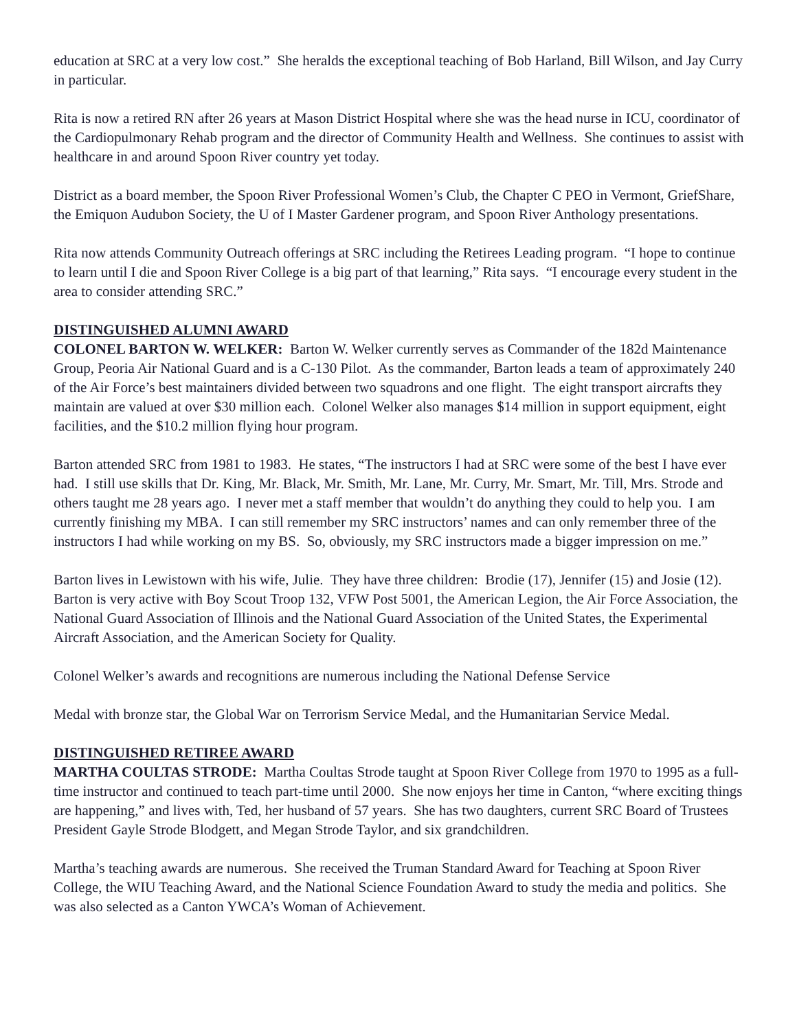education at SRC at a very low cost.” She heralds the exceptional teaching of Bob Harland, Bill Wilson, and Jay Curry in particular.
Rita is now a retired RN after 26 years at Mason District Hospital where she was the head nurse in ICU, coordinator of the Cardiopulmonary Rehab program and the director of Community Health and Wellness. She continues to assist with healthcare in and around Spoon River country yet today.
District as a board member, the Spoon River Professional Women’s Club, the Chapter C PEO in Vermont, GriefShare, the Emiquon Audubon Society, the U of I Master Gardener program, and Spoon River Anthology presentations.
Rita now attends Community Outreach offerings at SRC including the Retirees Leading program. “I hope to continue to learn until I die and Spoon River College is a big part of that learning,” Rita says. “I encourage every student in the area to consider attending SRC.”
DISTINGUISHED ALUMNI AWARD
COLONEL BARTON W. WELKER: Barton W. Welker currently serves as Commander of the 182d Maintenance Group, Peoria Air National Guard and is a C-130 Pilot. As the commander, Barton leads a team of approximately 240 of the Air Force’s best maintainers divided between two squadrons and one flight. The eight transport aircrafts they maintain are valued at over $30 million each. Colonel Welker also manages $14 million in support equipment, eight facilities, and the $10.2 million flying hour program.
Barton attended SRC from 1981 to 1983. He states, “The instructors I had at SRC were some of the best I have ever had. I still use skills that Dr. King, Mr. Black, Mr. Smith, Mr. Lane, Mr. Curry, Mr. Smart, Mr. Till, Mrs. Strode and others taught me 28 years ago. I never met a staff member that wouldn’t do anything they could to help you. I am currently finishing my MBA. I can still remember my SRC instructors’ names and can only remember three of the instructors I had while working on my BS. So, obviously, my SRC instructors made a bigger impression on me.”
Barton lives in Lewistown with his wife, Julie. They have three children: Brodie (17), Jennifer (15) and Josie (12). Barton is very active with Boy Scout Troop 132, VFW Post 5001, the American Legion, the Air Force Association, the National Guard Association of Illinois and the National Guard Association of the United States, the Experimental Aircraft Association, and the American Society for Quality.
Colonel Welker’s awards and recognitions are numerous including the National Defense Service
Medal with bronze star, the Global War on Terrorism Service Medal, and the Humanitarian Service Medal.
DISTINGUISHED RETIREE AWARD
MARTHA COULTAS STRODE: Martha Coultas Strode taught at Spoon River College from 1970 to 1995 as a full-time instructor and continued to teach part-time until 2000. She now enjoys her time in Canton, “where exciting things are happening,” and lives with, Ted, her husband of 57 years. She has two daughters, current SRC Board of Trustees President Gayle Strode Blodgett, and Megan Strode Taylor, and six grandchildren.
Martha’s teaching awards are numerous. She received the Truman Standard Award for Teaching at Spoon River College, the WIU Teaching Award, and the National Science Foundation Award to study the media and politics. She was also selected as a Canton YWCA’s Woman of Achievement.